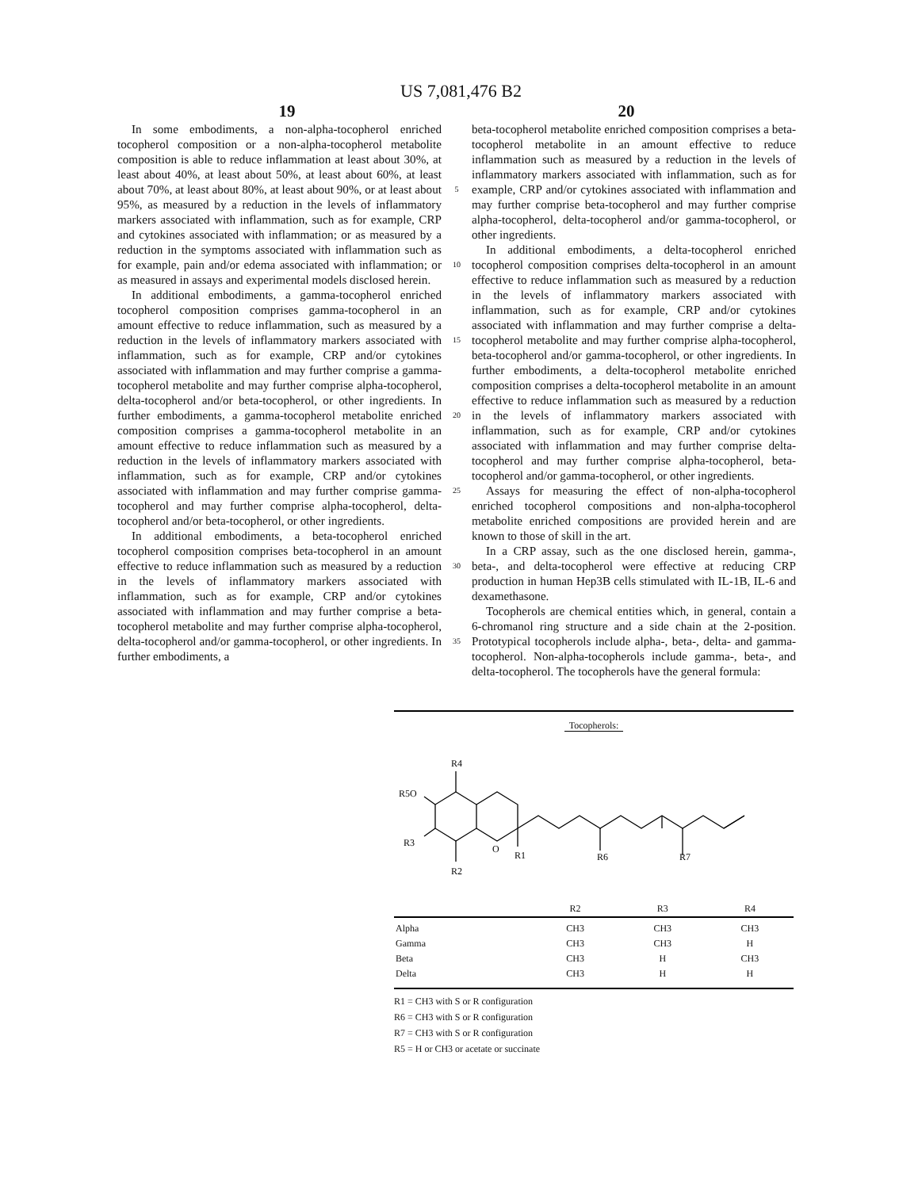US 7,081,476 B2
19 20
In some embodiments, a non-alpha-tocopherol enriched tocopherol composition or a non-alpha-tocopherol metabolite composition is able to reduce inflammation at least about 30%, at least about 40%, at least about 50%, at least about 60%, at least about 70%, at least about 80%, at least about 90%, or at least about 95%, as measured by a reduction in the levels of inflammatory markers associated with inflammation, such as for example, CRP and cytokines associated with inflammation; or as measured by a reduction in the symptoms associated with inflammation such as for example, pain and/or edema associated with inflammation; or as measured in assays and experimental models disclosed herein.
In additional embodiments, a gamma-tocopherol enriched tocopherol composition comprises gamma-tocopherol in an amount effective to reduce inflammation, such as measured by a reduction in the levels of inflammatory markers associated with inflammation, such as for example, CRP and/or cytokines associated with inflammation and may further comprise a gamma-tocopherol metabolite and may further comprise alpha-tocopherol, delta-tocopherol and/or beta-tocopherol, or other ingredients. In further embodiments, a gamma-tocopherol metabolite enriched composition comprises a gamma-tocopherol metabolite in an amount effective to reduce inflammation such as measured by a reduction in the levels of inflammatory markers associated with inflammation, such as for example, CRP and/or cytokines associated with inflammation and may further comprise gamma-tocopherol and may further comprise alpha-tocopherol, delta-tocopherol and/or beta-tocopherol, or other ingredients.
In additional embodiments, a beta-tocopherol enriched tocopherol composition comprises beta-tocopherol in an amount effective to reduce inflammation such as measured by a reduction in the levels of inflammatory markers associated with inflammation, such as for example, CRP and/or cytokines associated with inflammation and may further comprise a beta-tocopherol metabolite and may further comprise alpha-tocopherol, delta-tocopherol and/or gamma-tocopherol, or other ingredients. In further embodiments, a
5
10
15
20
25
30
35
beta-tocopherol metabolite enriched composition comprises a beta-tocopherol metabolite in an amount effective to reduce inflammation such as measured by a reduction in the levels of inflammatory markers associated with inflammation, such as for example, CRP and/or cytokines associated with inflammation and may further comprise beta-tocopherol and may further comprise alpha-tocopherol, delta-tocopherol and/or gamma-tocopherol, or other ingredients.
In additional embodiments, a delta-tocopherol enriched tocopherol composition comprises delta-tocopherol in an amount effective to reduce inflammation such as measured by a reduction in the levels of inflammatory markers associated with inflammation, such as for example, CRP and/or cytokines associated with inflammation and may further comprise a delta-tocopherol metabolite and may further comprise alpha-tocopherol, beta-tocopherol and/or gamma-tocopherol, or other ingredients. In further embodiments, a delta-tocopherol metabolite enriched composition comprises a delta-tocopherol metabolite in an amount effective to reduce inflammation such as measured by a reduction in the levels of inflammatory markers associated with inflammation, such as for example, CRP and/or cytokines associated with inflammation and may further comprise delta-tocopherol and may further comprise alpha-tocopherol, beta-tocopherol and/or gamma-tocopherol, or other ingredients.
Assays for measuring the effect of non-alpha-tocopherol enriched tocopherol compositions and non-alpha-tocopherol metabolite enriched compositions are provided herein and are known to those of skill in the art.
In a CRP assay, such as the one disclosed herein, gamma-, beta-, and delta-tocopherol were effective at reducing CRP production in human Hep3B cells stimulated with IL-1B, IL-6 and dexamethasone.
Tocopherols are chemical entities which, in general, contain a 6-chromanol ring structure and a side chain at the 2-position. Prototypical tocopherols include alpha-, beta-, delta- and gamma-tocopherol. Non-alpha-tocopherols include gamma-, beta-, and delta-tocopherol. The tocopherols have the general formula:
Tocopherols:
R4
R5O
R3
R2
O
R1
R6
R7
| | R2 | R3 | R4 |
| --- | --- | --- | --- |
| Alpha | CH3 | CH3 | CH3 |
| Gamma | CH3 | CH3 | H |
| Beta | CH3 | H | CH3 |
| Delta | CH3 | H | H |
R1 = CH3 with S or R configuration
R6 = CH3 with S or R configuration
R7 = CH3 with S or R configuration
R5 = H or CH3 or acetate or succinate